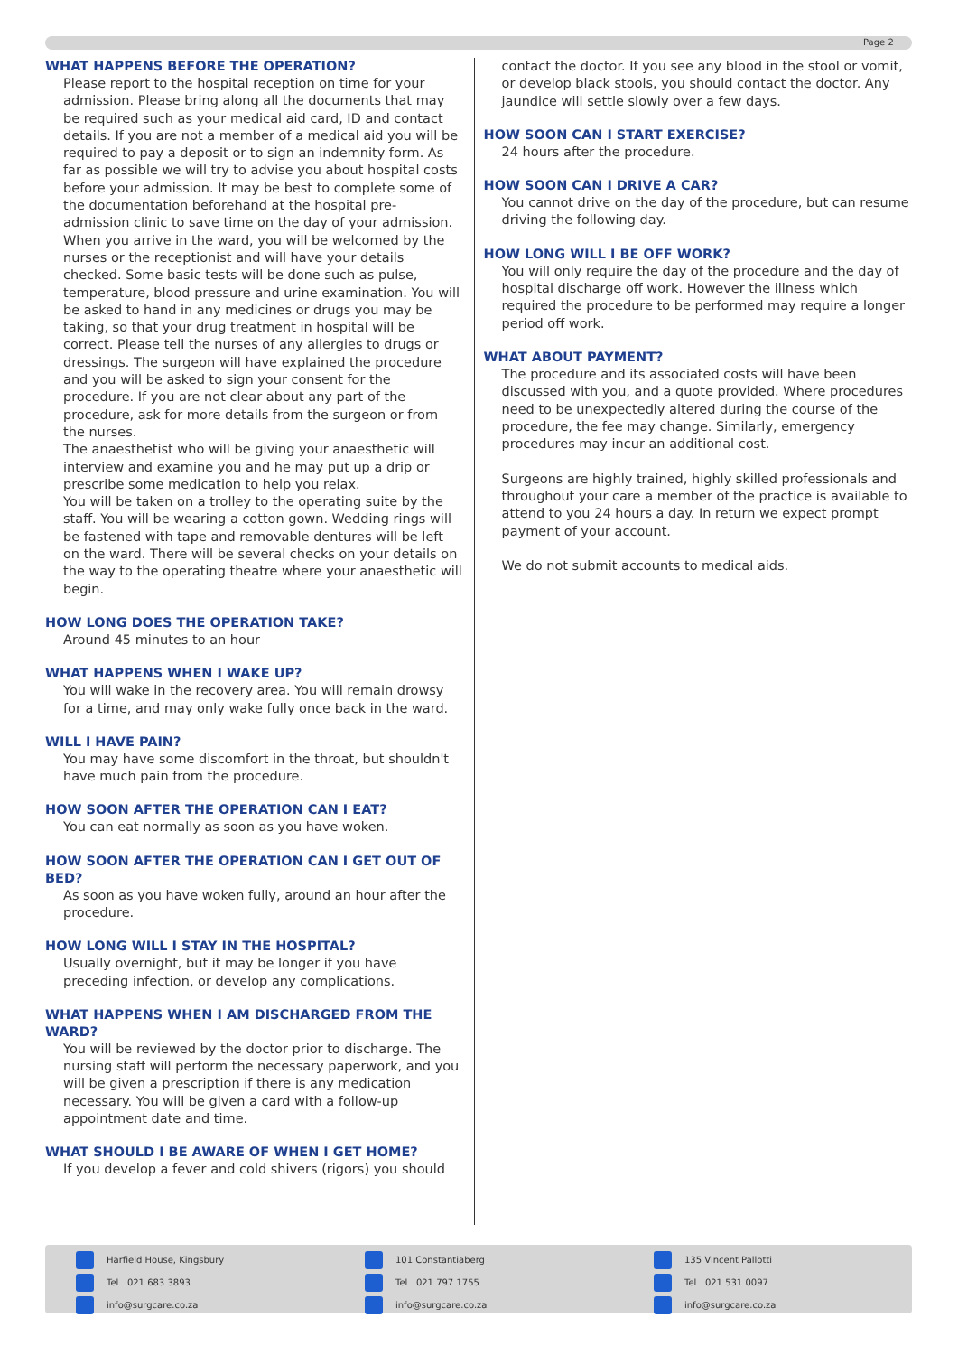Page 2
WHAT HAPPENS BEFORE THE OPERATION?
Please report to the hospital reception on time for your admission. Please bring along all the documents that may be required such as your medical aid card, ID and contact details. If you are not a member of a medical aid you will be required to pay a deposit or to sign an indemnity form. As far as possible we will try to advise you about hospital costs before your admission. It may be best to complete some of the documentation beforehand at the hospital pre-admission clinic to save time on the day of your admission.
When you arrive in the ward, you will be welcomed by the nurses or the receptionist and will have your details checked. Some basic tests will be done such as pulse, temperature, blood pressure and urine examination. You will be asked to hand in any medicines or drugs you may be taking, so that your drug treatment in hospital will be correct. Please tell the nurses of any allergies to drugs or dressings. The surgeon will have explained the procedure and you will be asked to sign your consent for the procedure. If you are not clear about any part of the procedure, ask for more details from the surgeon or from the nurses.
The anaesthetist who will be giving your anaesthetic will interview and examine you and he may put up a drip or prescribe some medication to help you relax.
You will be taken on a trolley to the operating suite by the staff. You will be wearing a cotton gown. Wedding rings will be fastened with tape and removable dentures will be left on the ward. There will be several checks on your details on the way to the operating theatre where your anaesthetic will begin.
HOW LONG DOES THE OPERATION TAKE?
Around 45 minutes to an hour
WHAT HAPPENS WHEN I WAKE UP?
You will wake in the recovery area. You will remain drowsy for a time, and may only wake fully once back in the ward.
WILL I HAVE PAIN?
You may have some discomfort in the throat, but shouldn't have much pain from the procedure.
HOW SOON AFTER THE OPERATION CAN I EAT?
You can eat normally as soon as you have woken.
HOW SOON AFTER THE OPERATION CAN I GET OUT OF BED?
As soon as you have woken fully, around an hour after the procedure.
HOW LONG WILL I STAY IN THE HOSPITAL?
Usually overnight, but it may be longer if you have preceding infection, or develop any complications.
WHAT HAPPENS WHEN I AM DISCHARGED FROM THE WARD?
You will be reviewed by the doctor prior to discharge. The nursing staff will perform the necessary paperwork, and you will be given a prescription if there is any medication necessary. You will be given a card with a follow-up appointment date and time.
WHAT SHOULD I BE AWARE OF WHEN I GET HOME?
If you develop a fever and cold shivers (rigors) you should
contact the doctor. If you see any blood in the stool or vomit, or develop black stools, you should contact the doctor. Any jaundice will settle slowly over a few days.
HOW SOON CAN I START EXERCISE?
24 hours after the procedure.
HOW SOON CAN I DRIVE A CAR?
You cannot drive on the day of the procedure, but can resume driving the following day.
HOW LONG WILL I BE OFF WORK?
You will only require the day of the procedure and the day of hospital discharge off work. However the illness which required the procedure to be performed may require a longer period off work.
WHAT ABOUT PAYMENT?
The procedure and its associated costs will have been discussed with you, and a quote provided. Where procedures need to be unexpectedly altered during the course of the procedure, the fee may change. Similarly, emergency procedures may incur an additional cost.
Surgeons are highly trained, highly skilled professionals and throughout your care a member of the practice is available to attend to you 24 hours a day. In return we expect prompt payment of your account.
We do not submit accounts to medical aids.
Harfield House, Kingsbury
Tel 021 683 3893
info@surgcare.co.za
101 Constantiaberg
Tel 021 797 1755
info@surgcare.co.za
135 Vincent Pallotti
Tel 021 531 0097
info@surgcare.co.za